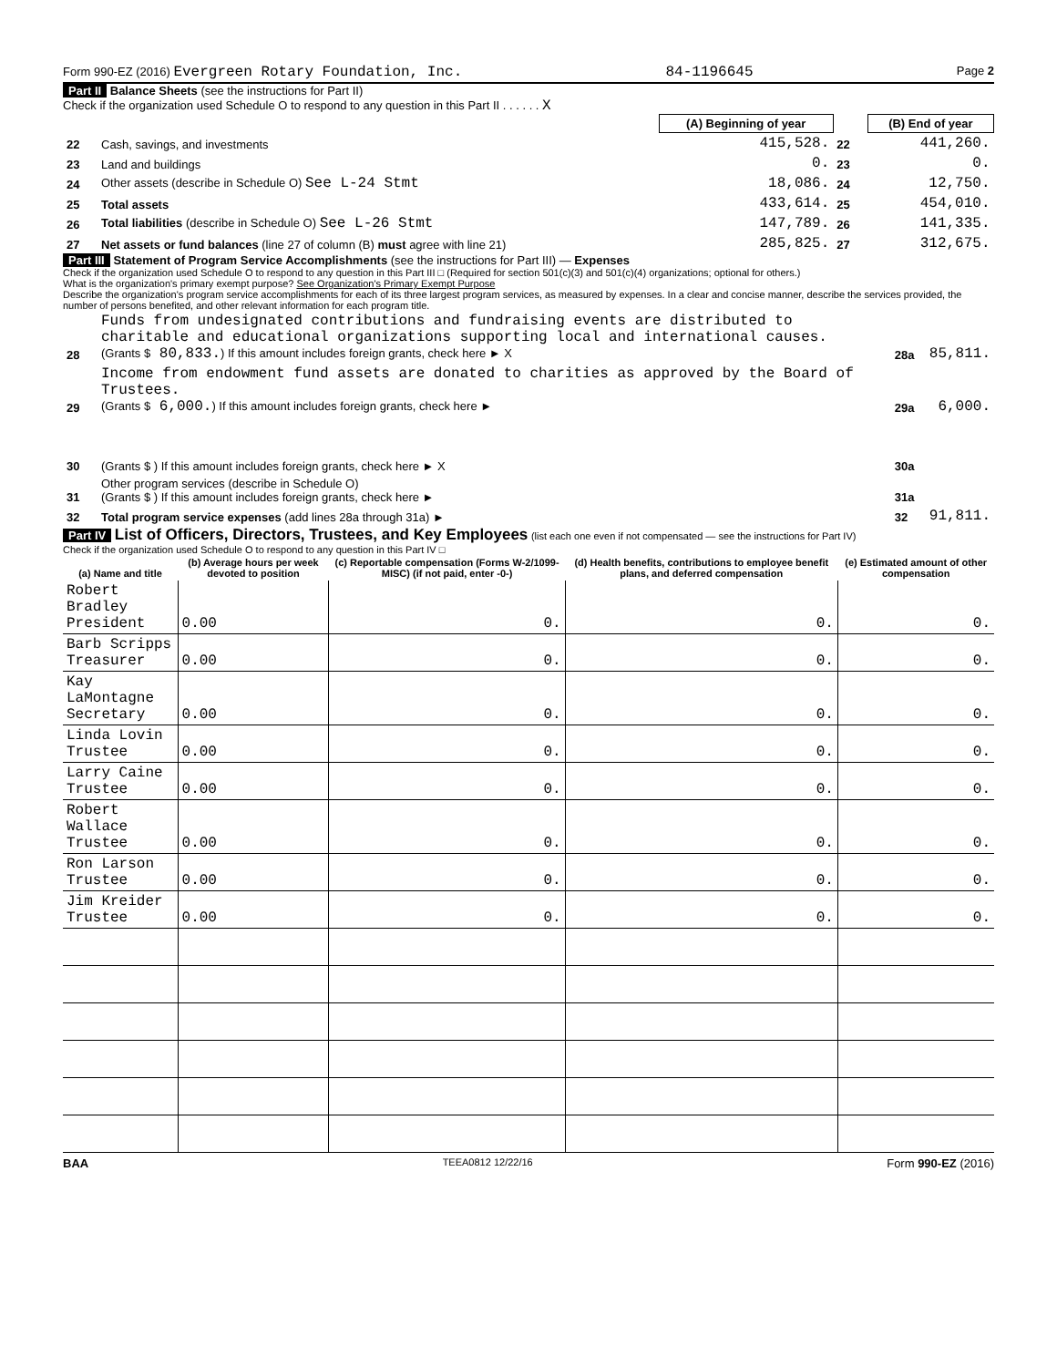Form 990-EZ (2016) Evergreen Rotary Foundation, Inc. 84-1196645 Page 2
Part II Balance Sheets (see the instructions for Part II)
Check if the organization used Schedule O to respond to any question in this Part II . . . . . . X
| | | (A) Beginning of year | | (B) End of year |
| --- | --- | --- | --- | --- |
| 22 | Cash, savings, and investments | 415,528. | 22 | 441,260. |
| 23 | Land and buildings | 0. | 23 | 0. |
| 24 | Other assets (describe in Schedule O) See L-24 Stmt | 18,086. | 24 | 12,750. |
| 25 | Total assets | 433,614. | 25 | 454,010. |
| 26 | Total liabilities (describe in Schedule O) See L-26 Stmt | 147,789. | 26 | 141,335. |
| 27 | Net assets or fund balances (line 27 of column (B) must agree with line 21) | 285,825. | 27 | 312,675. |
Part III Statement of Program Service Accomplishments (see the instructions for Part III) — Expenses
Check if the organization used Schedule O to respond to any question in this Part III □ (Required for section 501(c)(3) and 501(c)(4) organizations; optional for others.)
What is the organization's primary exempt purpose? See Organization's Primary Exempt Purpose
Describe the organization's program service accomplishments for each of its three largest program services, as measured by expenses. In a clear and concise manner, describe the services provided, the number of persons benefited, and other relevant information for each program title.
| 28 | Funds from undesignated contributions and fundraising events are distributed to charitable and educational organizations supporting local and international causes. (Grants $ 80,833. ) If this amount includes foreign grants, check here ► X | 28a | 85,811. |
| 29 | Income from endowment fund assets are donated to charities as approved by the Board of Trustees. (Grants $ 6,000. ) If this amount includes foreign grants, check here ► | 29a | 6,000. |
| 30 | (Grants $ ) If this amount includes foreign grants, check here ► X | 30a | |
| 31 | Other program services (describe in Schedule O) (Grants $ ) If this amount includes foreign grants, check here ► | 31a | |
| 32 | Total program service expenses (add lines 28a through 31a) ► | 32 | 91,811. |
Part IV List of Officers, Directors, Trustees, and Key Employees (list each one even if not compensated — see the instructions for Part IV)
Check if the organization used Schedule O to respond to any question in this Part IV □
| (a) Name and title | (b) Average hours per week devoted to position | (c) Reportable compensation (Forms W-2/1099-MISC) (if not paid, enter -0-) | (d) Health benefits, contributions to employee benefit plans, and deferred compensation | (e) Estimated amount of other compensation |
| --- | --- | --- | --- | --- |
| Robert Bradley President | 0.00 | 0. | 0. | 0. |
| Barb Scripps Treasurer | 0.00 | 0. | 0. | 0. |
| Kay LaMontagne Secretary | 0.00 | 0. | 0. | 0. |
| Linda Lovin Trustee | 0.00 | 0. | 0. | 0. |
| Larry Caine Trustee | 0.00 | 0. | 0. | 0. |
| Robert Wallace Trustee | 0.00 | 0. | 0. | 0. |
| Ron Larson Trustee | 0.00 | 0. | 0. | 0. |
| Jim Kreider Trustee | 0.00 | 0. | 0. | 0. |
BAA TEEA0812 12/22/16 Form 990-EZ (2016)